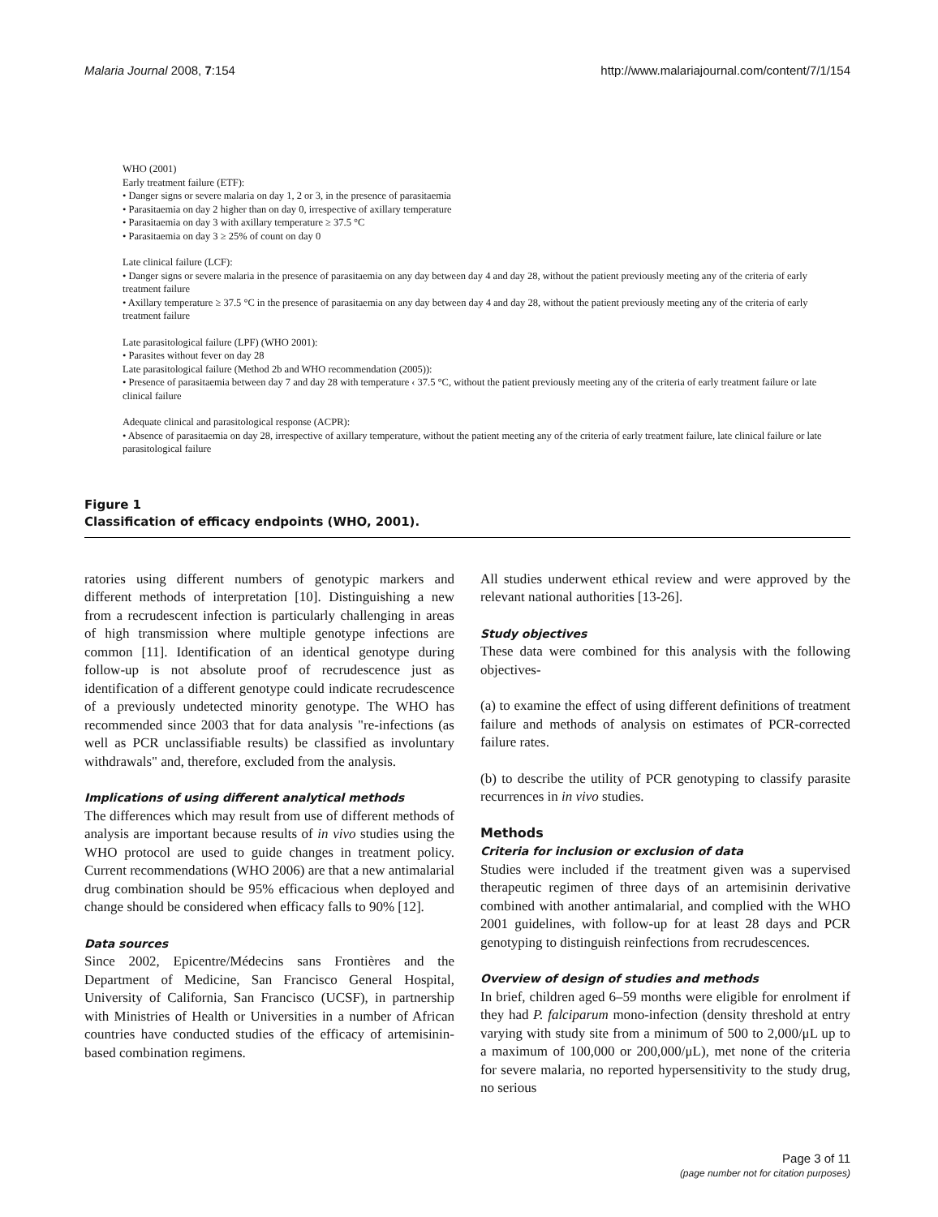Malaria Journal 2008, 7:154 http://www.malariajournal.com/content/7/1/154
WHO (2001)
Early treatment failure (ETF):
• Danger signs or severe malaria on day 1, 2 or 3, in the presence of parasitaemia
• Parasitaemia on day 2 higher than on day 0, irrespective of axillary temperature
• Parasitaemia on day 3 with axillary temperature ≥ 37.5 °C
• Parasitaemia on day 3 ≥ 25% of count on day 0
Late clinical failure (LCF):
• Danger signs or severe malaria in the presence of parasitaemia on any day between day 4 and day 28, without the patient previously meeting any of the criteria of early treatment failure
• Axillary temperature ≥ 37.5 °C in the presence of parasitaemia on any day between day 4 and day 28, without the patient previously meeting any of the criteria of early treatment failure
Late parasitological failure (LPF) (WHO 2001):
• Parasites without fever on day 28
Late parasitological failure (Method 2b and WHO recommendation (2005)):
• Presence of parasitaemia between day 7 and day 28 with temperature ‹ 37.5 °C, without the patient previously meeting any of the criteria of early treatment failure or late clinical failure
Adequate clinical and parasitological response (ACPR):
• Absence of parasitaemia on day 28, irrespective of axillary temperature, without the patient meeting any of the criteria of early treatment failure, late clinical failure or late parasitological failure
Figure 1
Classification of efficacy endpoints (WHO, 2001).
ratories using different numbers of genotypic markers and different methods of interpretation [10]. Distinguishing a new from a recrudescent infection is particularly challenging in areas of high transmission where multiple genotype infections are common [11]. Identification of an identical genotype during follow-up is not absolute proof of recrudescence just as identification of a different genotype could indicate recrudescence of a previously undetected minority genotype. The WHO has recommended since 2003 that for data analysis "re-infections (as well as PCR unclassifiable results) be classified as involuntary withdrawals" and, therefore, excluded from the analysis.
Implications of using different analytical methods
The differences which may result from use of different methods of analysis are important because results of in vivo studies using the WHO protocol are used to guide changes in treatment policy. Current recommendations (WHO 2006) are that a new antimalarial drug combination should be 95% efficacious when deployed and change should be considered when efficacy falls to 90% [12].
Data sources
Since 2002, Epicentre/Médecins sans Frontières and the Department of Medicine, San Francisco General Hospital, University of California, San Francisco (UCSF), in partnership with Ministries of Health or Universities in a number of African countries have conducted studies of the efficacy of artemisinin-based combination regimens.
All studies underwent ethical review and were approved by the relevant national authorities [13-26].
Study objectives
These data were combined for this analysis with the following objectives-
(a) to examine the effect of using different definitions of treatment failure and methods of analysis on estimates of PCR-corrected failure rates.
(b) to describe the utility of PCR genotyping to classify parasite recurrences in in vivo studies.
Methods
Criteria for inclusion or exclusion of data
Studies were included if the treatment given was a supervised therapeutic regimen of three days of an artemisinin derivative combined with another antimalarial, and complied with the WHO 2001 guidelines, with follow-up for at least 28 days and PCR genotyping to distinguish reinfections from recrudescences.
Overview of design of studies and methods
In brief, children aged 6–59 months were eligible for enrolment if they had P. falciparum mono-infection (density threshold at entry varying with study site from a minimum of 500 to 2,000/μL up to a maximum of 100,000 or 200,000/μL), met none of the criteria for severe malaria, no reported hypersensitivity to the study drug, no serious
Page 3 of 11
(page number not for citation purposes)